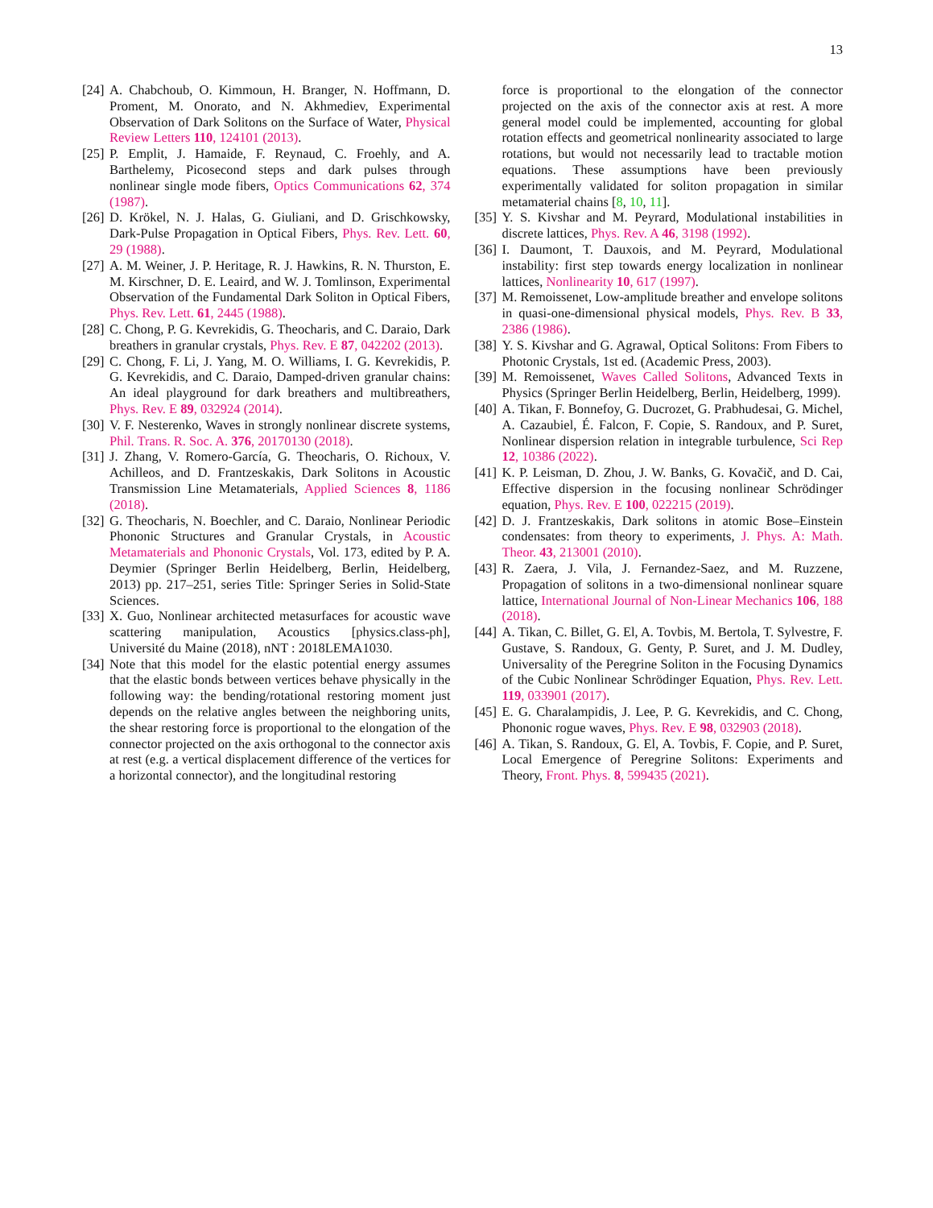13
[24] A. Chabchoub, O. Kimmoun, H. Branger, N. Hoffmann, D. Proment, M. Onorato, and N. Akhmediev, Experimental Observation of Dark Solitons on the Surface of Water, Physical Review Letters 110, 124101 (2013).
[25] P. Emplit, J. Hamaide, F. Reynaud, C. Froehly, and A. Barthelemy, Picosecond steps and dark pulses through nonlinear single mode fibers, Optics Communications 62, 374 (1987).
[26] D. Krökel, N. J. Halas, G. Giuliani, and D. Grischkowsky, Dark-Pulse Propagation in Optical Fibers, Phys. Rev. Lett. 60, 29 (1988).
[27] A. M. Weiner, J. P. Heritage, R. J. Hawkins, R. N. Thurston, E. M. Kirschner, D. E. Leaird, and W. J. Tomlinson, Experimental Observation of the Fundamental Dark Soliton in Optical Fibers, Phys. Rev. Lett. 61, 2445 (1988).
[28] C. Chong, P. G. Kevrekidis, G. Theocharis, and C. Daraio, Dark breathers in granular crystals, Phys. Rev. E 87, 042202 (2013).
[29] C. Chong, F. Li, J. Yang, M. O. Williams, I. G. Kevrekidis, P. G. Kevrekidis, and C. Daraio, Damped-driven granular chains: An ideal playground for dark breathers and multibreathers, Phys. Rev. E 89, 032924 (2014).
[30] V. F. Nesterenko, Waves in strongly nonlinear discrete systems, Phil. Trans. R. Soc. A. 376, 20170130 (2018).
[31] J. Zhang, V. Romero-García, G. Theocharis, O. Richoux, V. Achilleos, and D. Frantzeskakis, Dark Solitons in Acoustic Transmission Line Metamaterials, Applied Sciences 8, 1186 (2018).
[32] G. Theocharis, N. Boechler, and C. Daraio, Nonlinear Periodic Phononic Structures and Granular Crystals, in Acoustic Metamaterials and Phononic Crystals, Vol. 173, edited by P. A. Deymier (Springer Berlin Heidelberg, Berlin, Heidelberg, 2013) pp. 217–251, series Title: Springer Series in Solid-State Sciences.
[33] X. Guo, Nonlinear architected metasurfaces for acoustic wave scattering manipulation, Acoustics [physics.class-ph], Université du Maine (2018), nNT : 2018LEMA1030.
[34] Note that this model for the elastic potential energy assumes that the elastic bonds between vertices behave physically in the following way: the bending/rotational restoring moment just depends on the relative angles between the neighboring units, the shear restoring force is proportional to the elongation of the connector projected on the axis orthogonal to the connector axis at rest (e.g. a vertical displacement difference of the vertices for a horizontal connector), and the longitudinal restoring
force is proportional to the elongation of the connector projected on the axis of the connector axis at rest. A more general model could be implemented, accounting for global rotation effects and geometrical nonlinearity associated to large rotations, but would not necessarily lead to tractable motion equations. These assumptions have been previously experimentally validated for soliton propagation in similar metamaterial chains [8, 10, 11].
[35] Y. S. Kivshar and M. Peyrard, Modulational instabilities in discrete lattices, Phys. Rev. A 46, 3198 (1992).
[36] I. Daumont, T. Dauxois, and M. Peyrard, Modulational instability: first step towards energy localization in nonlinear lattices, Nonlinearity 10, 617 (1997).
[37] M. Remoissenet, Low-amplitude breather and envelope solitons in quasi-one-dimensional physical models, Phys. Rev. B 33, 2386 (1986).
[38] Y. S. Kivshar and G. Agrawal, Optical Solitons: From Fibers to Photonic Crystals, 1st ed. (Academic Press, 2003).
[39] M. Remoissenet, Waves Called Solitons, Advanced Texts in Physics (Springer Berlin Heidelberg, Berlin, Heidelberg, 1999).
[40] A. Tikan, F. Bonnefoy, G. Ducrozet, G. Prabhudesai, G. Michel, A. Cazaubiel, É. Falcon, F. Copie, S. Randoux, and P. Suret, Nonlinear dispersion relation in integrable turbulence, Sci Rep 12, 10386 (2022).
[41] K. P. Leisman, D. Zhou, J. W. Banks, G. Kovačič, and D. Cai, Effective dispersion in the focusing nonlinear Schrödinger equation, Phys. Rev. E 100, 022215 (2019).
[42] D. J. Frantzeskakis, Dark solitons in atomic Bose–Einstein condensates: from theory to experiments, J. Phys. A: Math. Theor. 43, 213001 (2010).
[43] R. Zaera, J. Vila, J. Fernandez-Saez, and M. Ruzzene, Propagation of solitons in a two-dimensional nonlinear square lattice, International Journal of Non-Linear Mechanics 106, 188 (2018).
[44] A. Tikan, C. Billet, G. El, A. Tovbis, M. Bertola, T. Sylvestre, F. Gustave, S. Randoux, G. Genty, P. Suret, and J. M. Dudley, Universality of the Peregrine Soliton in the Focusing Dynamics of the Cubic Nonlinear Schrödinger Equation, Phys. Rev. Lett. 119, 033901 (2017).
[45] E. G. Charalampidis, J. Lee, P. G. Kevrekidis, and C. Chong, Phononic rogue waves, Phys. Rev. E 98, 032903 (2018).
[46] A. Tikan, S. Randoux, G. El, A. Tovbis, F. Copie, and P. Suret, Local Emergence of Peregrine Solitons: Experiments and Theory, Front. Phys. 8, 599435 (2021).